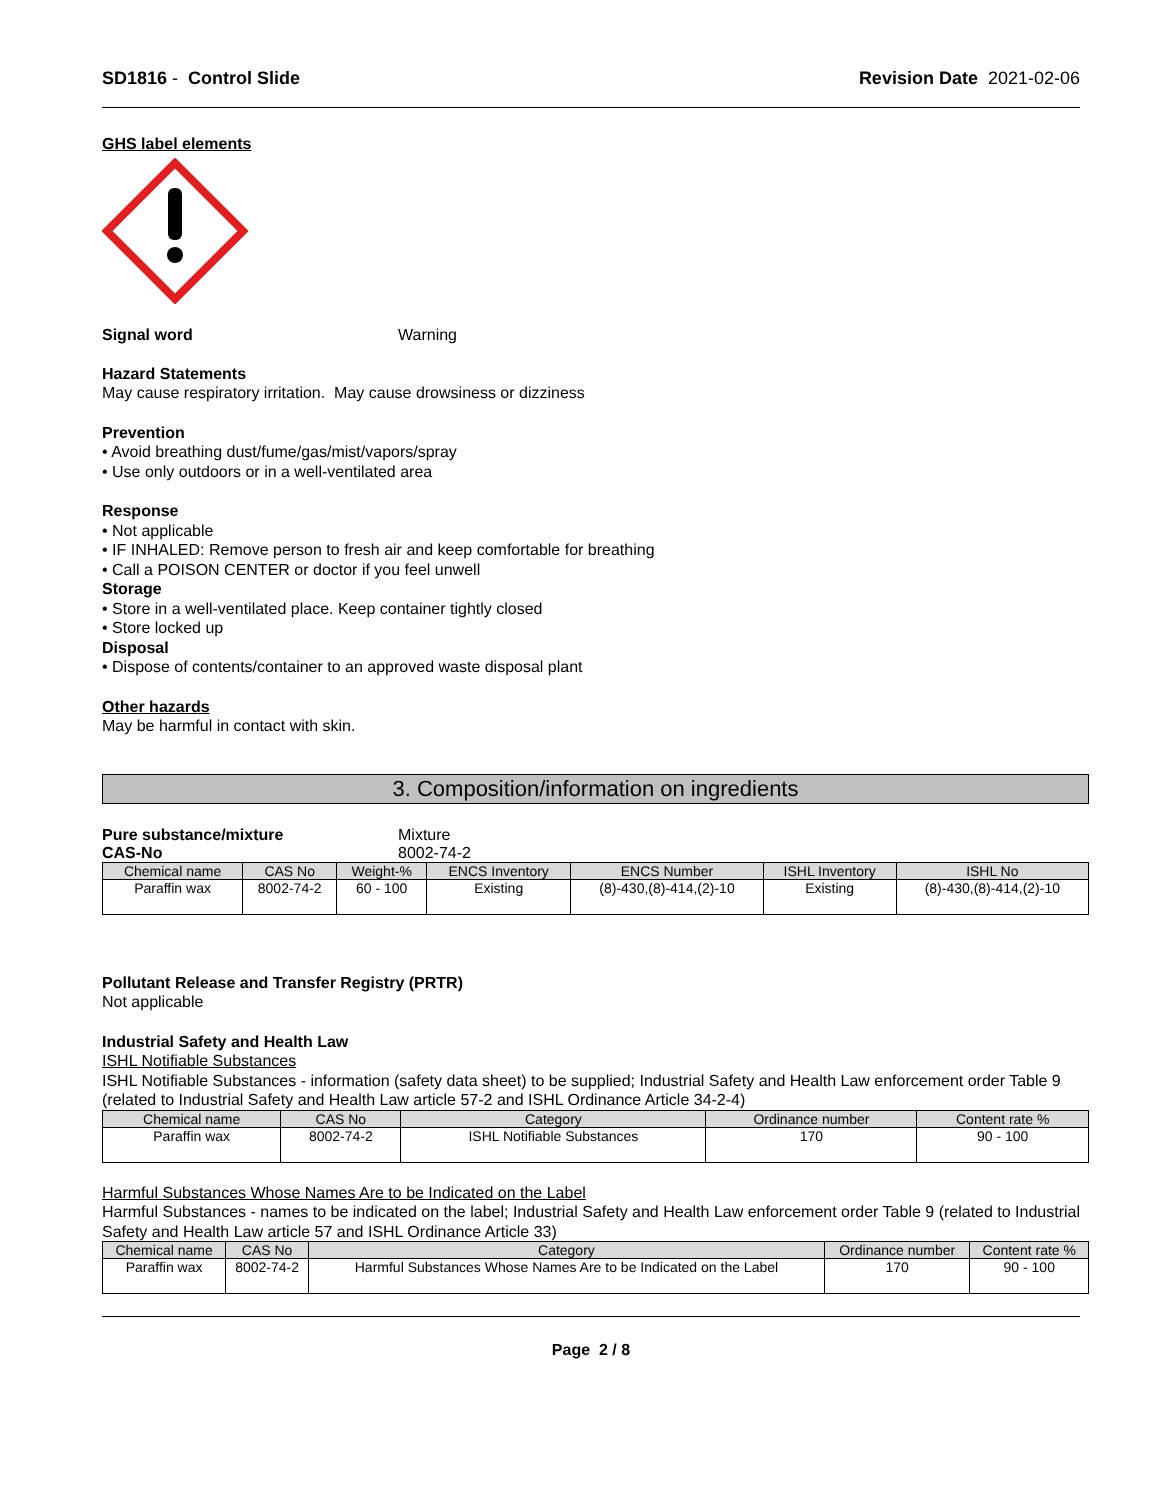SD1816 - Control Slide Revision Date 2021-02-06
GHS label elements
Signal word Warning
Hazard Statements
May cause respiratory irritation. May cause drowsiness or dizziness
Prevention
• Avoid breathing dust/fume/gas/mist/vapors/spray
• Use only outdoors or in a well-ventilated area
Response
• Not applicable
• IF INHALED: Remove person to fresh air and keep comfortable for breathing
• Call a POISON CENTER or doctor if you feel unwell
Storage
• Store in a well-ventilated place. Keep container tightly closed
• Store locked up
Disposal
• Dispose of contents/container to an approved waste disposal plant
Other hazards
May be harmful in contact with skin.
3. Composition/information on ingredients
Pure substance/mixture Mixture
CAS-No 8002-74-2
| Chemical name | CAS No | Weight-% | ENCS Inventory | ENCS Number | ISHL Inventory | ISHL No |
| --- | --- | --- | --- | --- | --- | --- |
| Paraffin wax | 8002-74-2 | 60 - 100 | Existing | (8)-430,(8)-414,(2)-10 | Existing | (8)-430,(8)-414,(2)-10 |
Pollutant Release and Transfer Registry (PRTR)
Not applicable
Industrial Safety and Health Law
ISHL Notifiable Substances
ISHL Notifiable Substances - information (safety data sheet) to be supplied; Industrial Safety and Health Law enforcement order Table 9 (related to Industrial Safety and Health Law article 57-2 and ISHL Ordinance Article 34-2-4)
| Chemical name | CAS No | Category | Ordinance number | Content rate % |
| --- | --- | --- | --- | --- |
| Paraffin wax | 8002-74-2 | ISHL Notifiable Substances | 170 | 90 - 100 |
Harmful Substances Whose Names Are to be Indicated on the Label
Harmful Substances - names to be indicated on the label; Industrial Safety and Health Law enforcement order Table 9 (related to Industrial Safety and Health Law article 57 and ISHL Ordinance Article 33)
| Chemical name | CAS No | Category | Ordinance number | Content rate % |
| --- | --- | --- | --- | --- |
| Paraffin wax | 8002-74-2 | Harmful Substances Whose Names Are to be Indicated on the Label | 170 | 90 - 100 |
Page 2 / 8